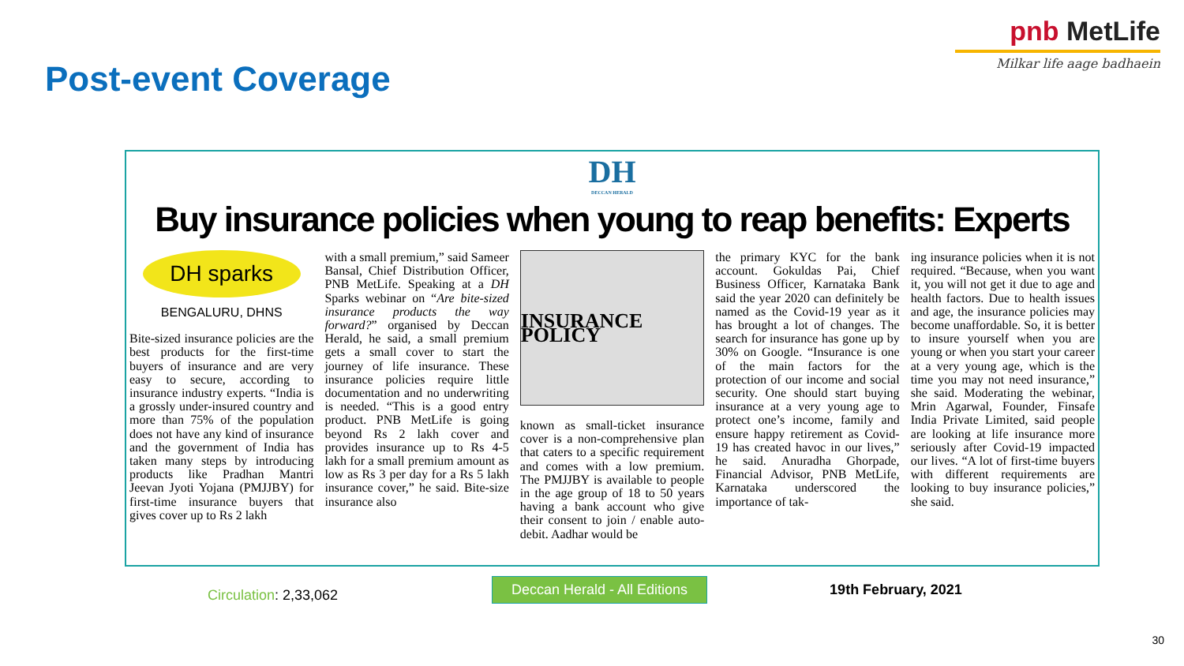Post-event Coverage
pnb MetLife
Milkar life aage badhaein
DH
DECCAN HERALD
Buy insurance policies when young to reap benefits: Experts
DH sparks
BENGALURU, DHNS
Bite-sized insurance policies are the best products for the first-time buyers of insurance and are very easy to secure, according to insurance industry experts. “India is a grossly under-insured country and more than 75% of the population does not have any kind of insurance and the government of India has taken many steps by introducing products like Pradhan Mantri Jeevan Jyoti Yojana (PMJJBY) for first-time insurance buyers that gives cover up to Rs 2 lakh
with a small premium,” said Sameer Bansal, Chief Distribution Officer, PNB MetLife. Speaking at a DH Sparks webinar on “Are bite-sized insurance products the way forward?” organised by Deccan Herald, he said, a small premium gets a small cover to start the journey of life insurance. These insurance policies require little documentation and no underwriting is needed. “This is a good entry product. PNB MetLife is going beyond Rs 2 lakh cover and provides insurance up to Rs 4-5 lakh for a small premium amount as low as Rs 3 per day for a Rs 5 lakh insurance cover,” he said. Bite-size insurance also
INSURANCE POLICY
known as small-ticket insurance cover is a non-comprehensive plan that caters to a specific requirement and comes with a low premium. The PMJJBY is available to people in the age group of 18 to 50 years having a bank account who give their consent to join / enable auto-debit. Aadhar would be
the primary KYC for the bank account. Gokuldas Pai, Chief Business Officer, Karnataka Bank said the year 2020 can definitely be named as the Covid-19 year as it has brought a lot of changes. The search for insurance has gone up by 30% on Google. “Insurance is one of the main factors for the protection of our income and social security. One should start buying insurance at a very young age to protect one’s income, family and ensure happy retirement as Covid-19 has created havoc in our lives,” he said. Anuradha Ghorpade, Financial Advisor, PNB MetLife, Karnataka underscored the importance of tak-
ing insurance policies when it is not required. “Because, when you want it, you will not get it due to age and health factors. Due to health issues and age, the insurance policies may become unaffordable. So, it is better to insure yourself when you are young or when you start your career at a very young age, which is the time you may not need insurance,” she said. Moderating the webinar, Mrin Agarwal, Founder, Finsafe India Private Limited, said people are looking at life insurance more seriously after Covid-19 impacted our lives. “A lot of first-time buyers with different requirements are looking to buy insurance policies,” she said.
Circulation: 2,33,062
Deccan Herald - All Editions
19th February, 2021
30